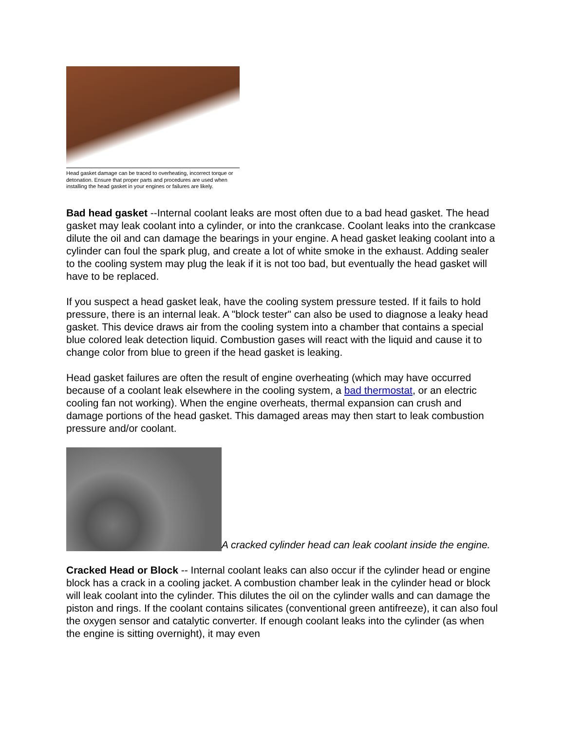Head gasket damage can be traced to overheating, incorrect torque or detonation. Ensure that proper parts and procedures are used when installing the head gasket in your engines or failures are likely.
Bad head gasket --Internal coolant leaks are most often due to a bad head gasket. The head gasket may leak coolant into a cylinder, or into the crankcase. Coolant leaks into the crankcase dilute the oil and can damage the bearings in your engine. A head gasket leaking coolant into a cylinder can foul the spark plug, and create a lot of white smoke in the exhaust. Adding sealer to the cooling system may plug the leak if it is not too bad, but eventually the head gasket will have to be replaced.
If you suspect a head gasket leak, have the cooling system pressure tested. If it fails to hold pressure, there is an internal leak. A "block tester" can also be used to diagnose a leaky head gasket. This device draws air from the cooling system into a chamber that contains a special blue colored leak detection liquid. Combustion gases will react with the liquid and cause it to change color from blue to green if the head gasket is leaking.
Head gasket failures are often the result of engine overheating (which may have occurred because of a coolant leak elsewhere in the cooling system, a bad thermostat, or an electric cooling fan not working). When the engine overheats, thermal expansion can crush and damage portions of the head gasket. This damaged areas may then start to leak combustion pressure and/or coolant.
A cracked cylinder head can leak coolant inside the engine.
Cracked Head or Block -- Internal coolant leaks can also occur if the cylinder head or engine block has a crack in a cooling jacket. A combustion chamber leak in the cylinder head or block will leak coolant into the cylinder. This dilutes the oil on the cylinder walls and can damage the piston and rings. If the coolant contains silicates (conventional green antifreeze), it can also foul the oxygen sensor and catalytic converter. If enough coolant leaks into the cylinder (as when the engine is sitting overnight), it may even